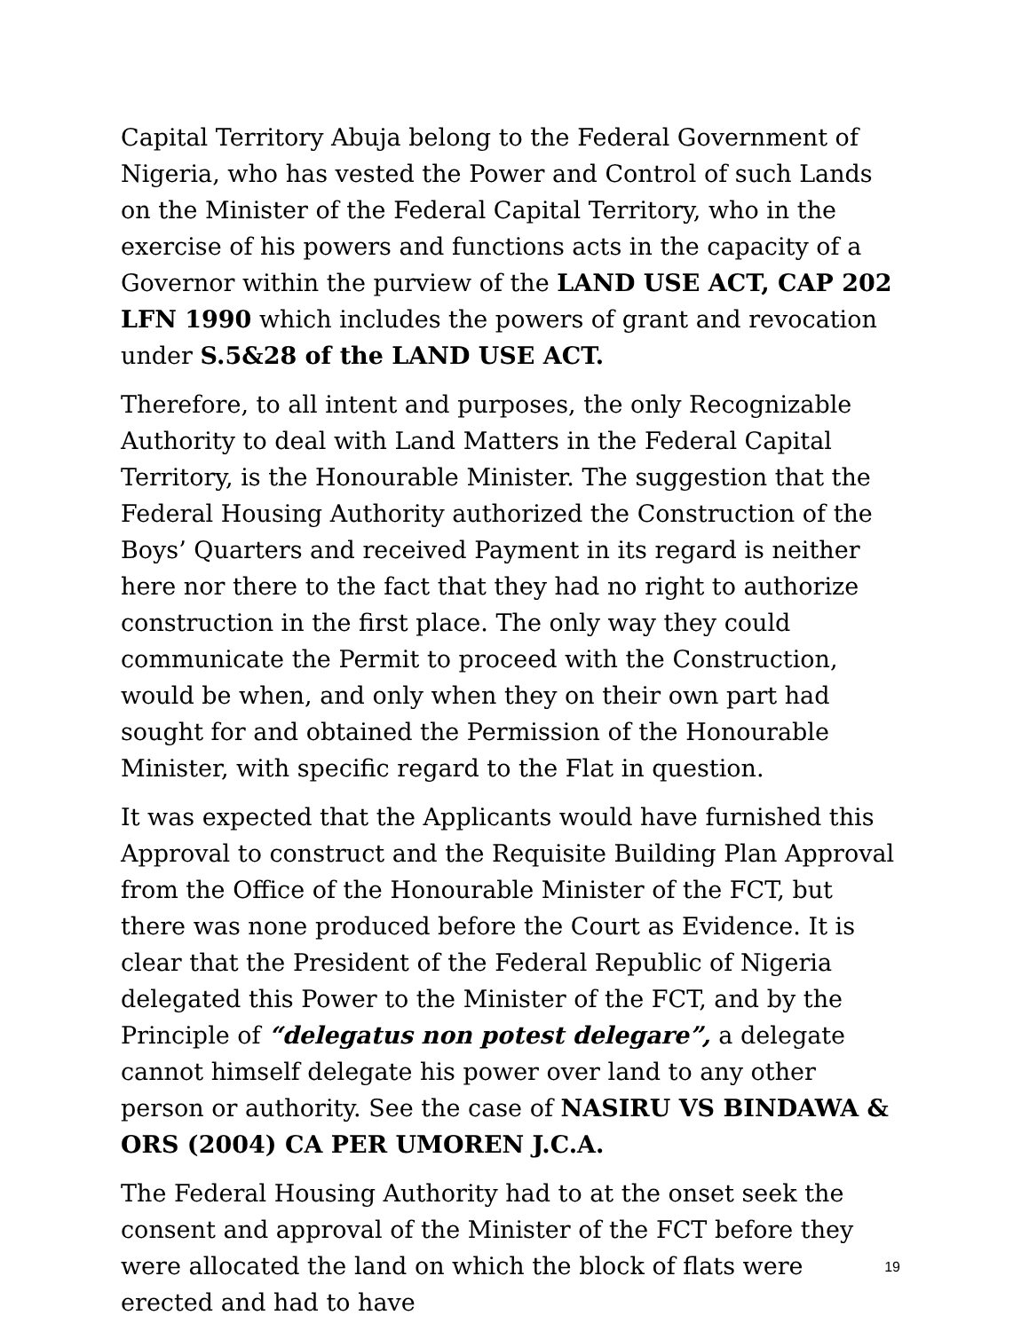Capital Territory Abuja belong to the Federal Government of Nigeria, who has vested the Power and Control of such Lands on the Minister of the Federal Capital Territory, who in the exercise of his powers and functions acts in the capacity of a Governor within the purview of the LAND USE ACT, CAP 202 LFN 1990 which includes the powers of grant and revocation under S.5&28 of the LAND USE ACT.
Therefore, to all intent and purposes, the only Recognizable Authority to deal with Land Matters in the Federal Capital Territory, is the Honourable Minister. The suggestion that the Federal Housing Authority authorized the Construction of the Boys’ Quarters and received Payment in its regard is neither here nor there to the fact that they had no right to authorize construction in the first place. The only way they could communicate the Permit to proceed with the Construction, would be when, and only when they on their own part had sought for and obtained the Permission of the Honourable Minister, with specific regard to the Flat in question.
It was expected that the Applicants would have furnished this Approval to construct and the Requisite Building Plan Approval from the Office of the Honourable Minister of the FCT, but there was none produced before the Court as Evidence. It is clear that the President of the Federal Republic of Nigeria delegated this Power to the Minister of the FCT, and by the Principle of “delegatus non potest delegare”, a delegate cannot himself delegate his power over land to any other person or authority. See the case of NASIRU VS BINDAWA & ORS (2004) CA PER UMOREN J.C.A.
The Federal Housing Authority had to at the onset seek the consent and approval of the Minister of the FCT before they were allocated the land on which the block of flats were erected and had to have
19